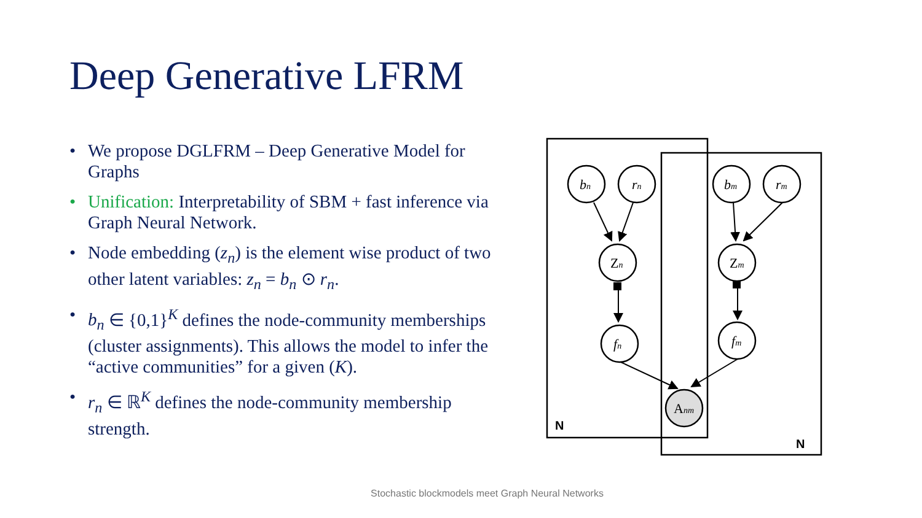Deep Generative LFRM
• We propose DGLFRM – Deep Generative Model for Graphs
• Unification: Interpretability of SBM + fast inference via Graph Neural Network.
• Node embedding (z<sub>n</sub>) is the element wise product of two other latent variables: z<sub>n</sub> = b<sub>n</sub> ⊙ r<sub>n</sub>.
• b<sub>n</sub> ∈ {0,1}<sup>K</sup> defines the node-community memberships (cluster assignments). This allows the model to infer the “active communities” for a given (K).
• r<sub>n</sub> ∈ ℝ<sup>K</sup> defines the node-community membership strength.
bn
rn
Zn
fn
bm
rm
Zm
fm
Anm
N
N
Stochastic blockmodels meet Graph Neural Networks